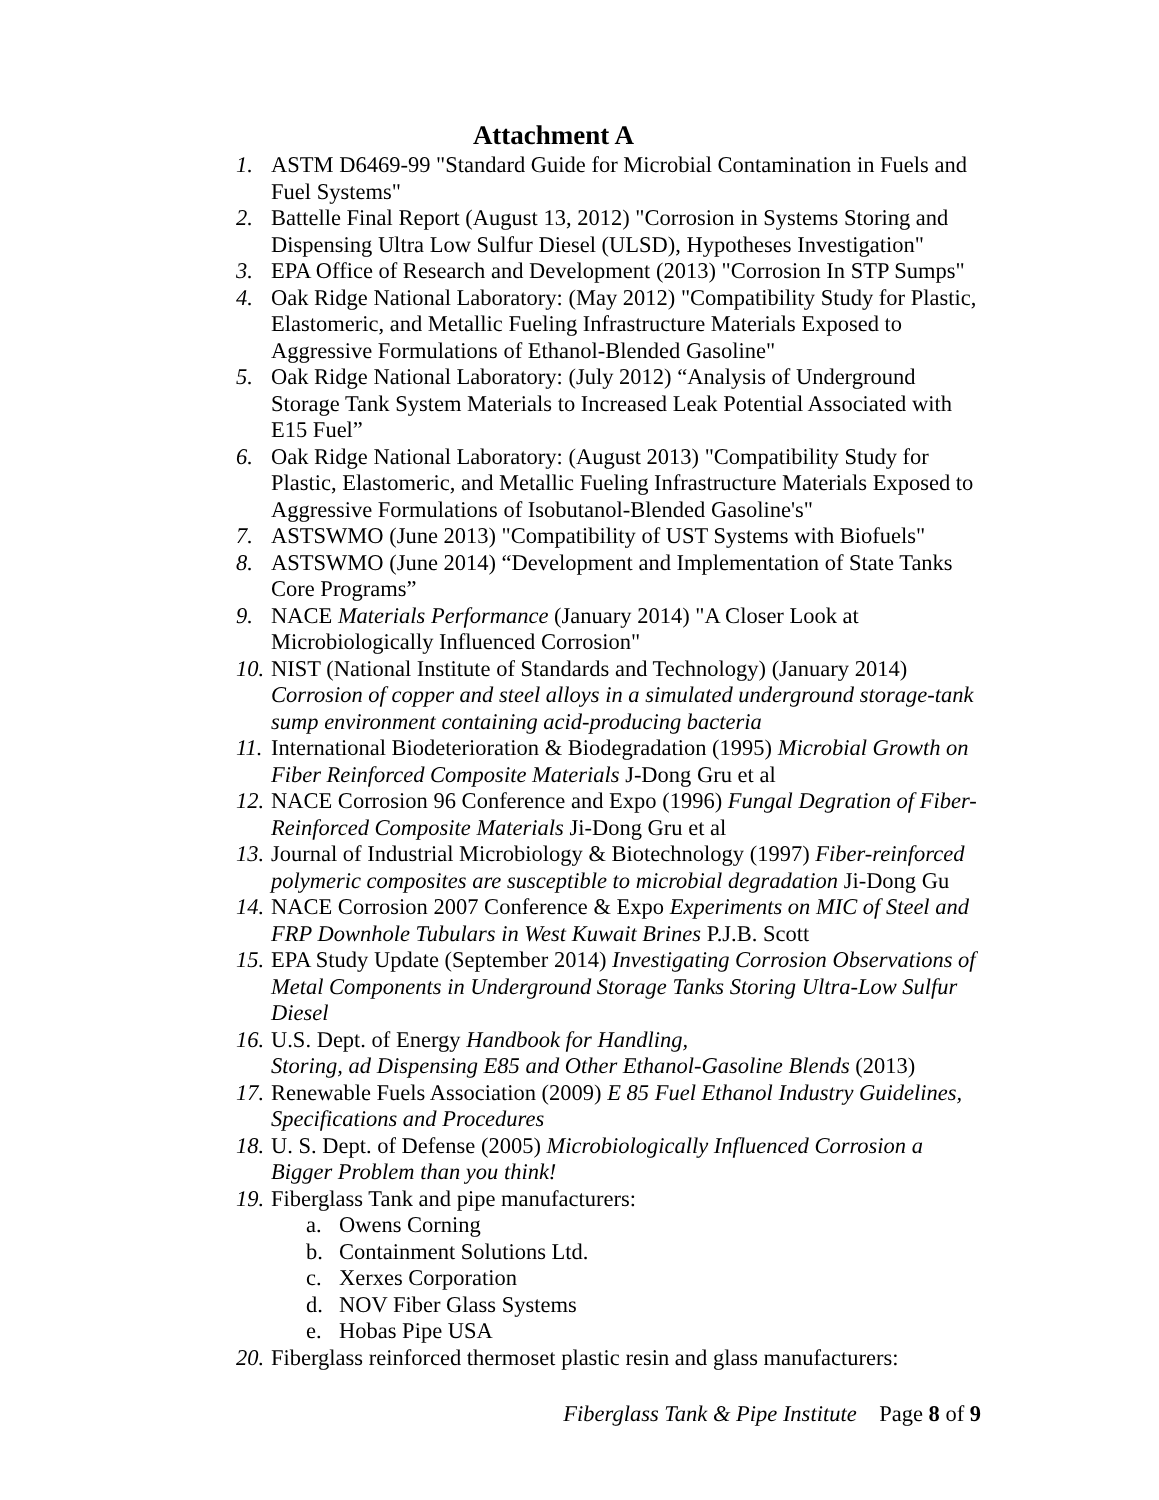Attachment A
1. ASTM D6469-99 "Standard Guide for Microbial Contamination in Fuels and Fuel Systems"
2. Battelle Final Report (August 13, 2012) "Corrosion in Systems Storing and Dispensing Ultra Low Sulfur Diesel (ULSD), Hypotheses Investigation"
3. EPA Office of Research and Development (2013) "Corrosion In STP Sumps"
4. Oak Ridge National Laboratory: (May 2012) "Compatibility Study for Plastic, Elastomeric, and Metallic Fueling Infrastructure Materials Exposed to Aggressive Formulations of Ethanol-Blended Gasoline"
5. Oak Ridge National Laboratory: (July 2012) “Analysis of Underground Storage Tank System Materials to Increased Leak Potential Associated with E15 Fuel”
6. Oak Ridge National Laboratory: (August 2013) "Compatibility Study for Plastic, Elastomeric, and Metallic Fueling Infrastructure Materials Exposed to Aggressive Formulations of Isobutanol-Blended Gasoline's"
7. ASTSWMO (June 2013) "Compatibility of UST Systems with Biofuels"
8. ASTSWMO (June 2014) “Development and Implementation of State Tanks Core Programs”
9. NACE Materials Performance (January 2014) "A Closer Look at Microbiologically Influenced Corrosion"
10. NIST (National Institute of Standards and Technology) (January 2014) Corrosion of copper and steel alloys in a simulated underground storage-tank sump environment containing acid-producing bacteria
11. International Biodeterioration & Biodegradation (1995) Microbial Growth on Fiber Reinforced Composite Materials J-Dong Gru et al
12. NACE Corrosion 96 Conference and Expo (1996) Fungal Degration of Fiber-Reinforced Composite Materials Ji-Dong Gru et al
13. Journal of Industrial Microbiology & Biotechnology (1997) Fiber-reinforced polymeric composites are susceptible to microbial degradation Ji-Dong Gu
14. NACE Corrosion 2007 Conference & Expo Experiments on MIC of Steel and FRP Downhole Tubulars in West Kuwait Brines P.J.B. Scott
15. EPA Study Update (September 2014) Investigating Corrosion Observations of Metal Components in Underground Storage Tanks Storing Ultra-Low Sulfur Diesel
16. U.S. Dept. of Energy Handbook for Handling,
Storing, ad Dispensing E85 and Other Ethanol-Gasoline Blends (2013)
17. Renewable Fuels Association (2009) E 85 Fuel Ethanol Industry Guidelines, Specifications and Procedures
18. U. S. Dept. of Defense (2005) Microbiologically Influenced Corrosion a Bigger Problem than you think!
19. Fiberglass Tank and pipe manufacturers:
a. Owens Corning
b. Containment Solutions Ltd.
c. Xerxes Corporation
d. NOV Fiber Glass Systems
e. Hobas Pipe USA
20. Fiberglass reinforced thermoset plastic resin and glass manufacturers:
Fiberglass Tank & Pipe Institute Page 8 of 9